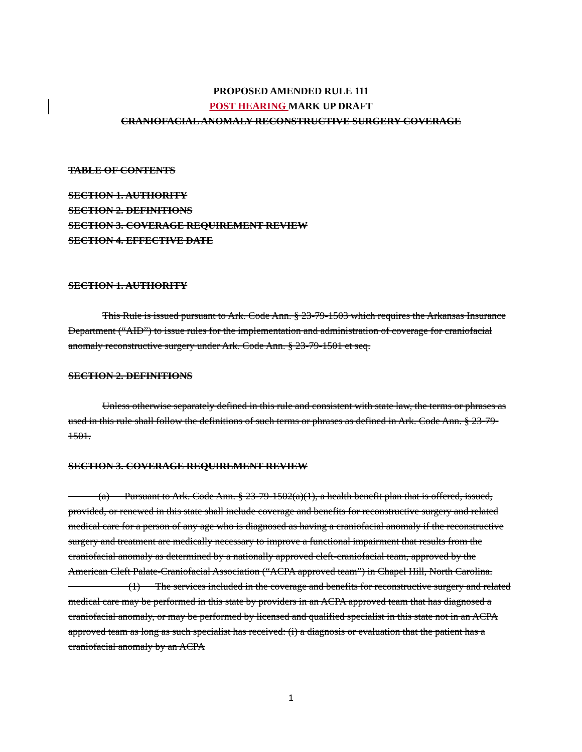PROPOSED AMENDED RULE 111
POST HEARING MARK UP DRAFT
CRANIOFACIAL ANOMALY RECONSTRUCTIVE SURGERY COVERAGE
TABLE OF CONTENTS
SECTION 1. AUTHORITY
SECTION 2. DEFINITIONS
SECTION 3. COVERAGE REQUIREMENT REVIEW
SECTION 4. EFFECTIVE DATE
SECTION 1. AUTHORITY
This Rule is issued pursuant to Ark. Code Ann. § 23-79-1503 which requires the Arkansas Insurance Department (“AID”) to issue rules for the implementation and administration of coverage for craniofacial anomaly reconstructive surgery under Ark. Code Ann. § 23-79-1501 et seq.
SECTION 2. DEFINITIONS
Unless otherwise separately defined in this rule and consistent with state law, the terms or phrases as used in this rule shall follow the definitions of such terms or phrases as defined in Ark. Code Ann. § 23-79-1501.
SECTION 3. COVERAGE REQUIREMENT REVIEW
   (a)  Pursuant to Ark. Code Ann. § 23-79-1502(a)(1), a health benefit plan that is offered, issued, provided, or renewed in this state shall include coverage and benefits for reconstructive surgery and related medical care for a person of any age who is diagnosed as having a craniofacial anomaly if the reconstructive surgery and treatment are medically necessary to improve a functional impairment that results from the craniofacial anomaly as determined by a nationally approved cleft-craniofacial team, approved by the American Cleft Palate-Craniofacial Association (“ACPA approved team”) in Chapel Hill, North Carolina.
      (1)  The services included in the coverage and benefits for reconstructive surgery and related medical care may be performed in this state by providers in an ACPA approved team that has diagnosed a craniofacial anomaly, or may be performed by licensed and qualified specialist in this state not in an ACPA approved team as long as such specialist has received: (i) a diagnosis or evaluation that the patient has a craniofacial anomaly by an ACPA
1